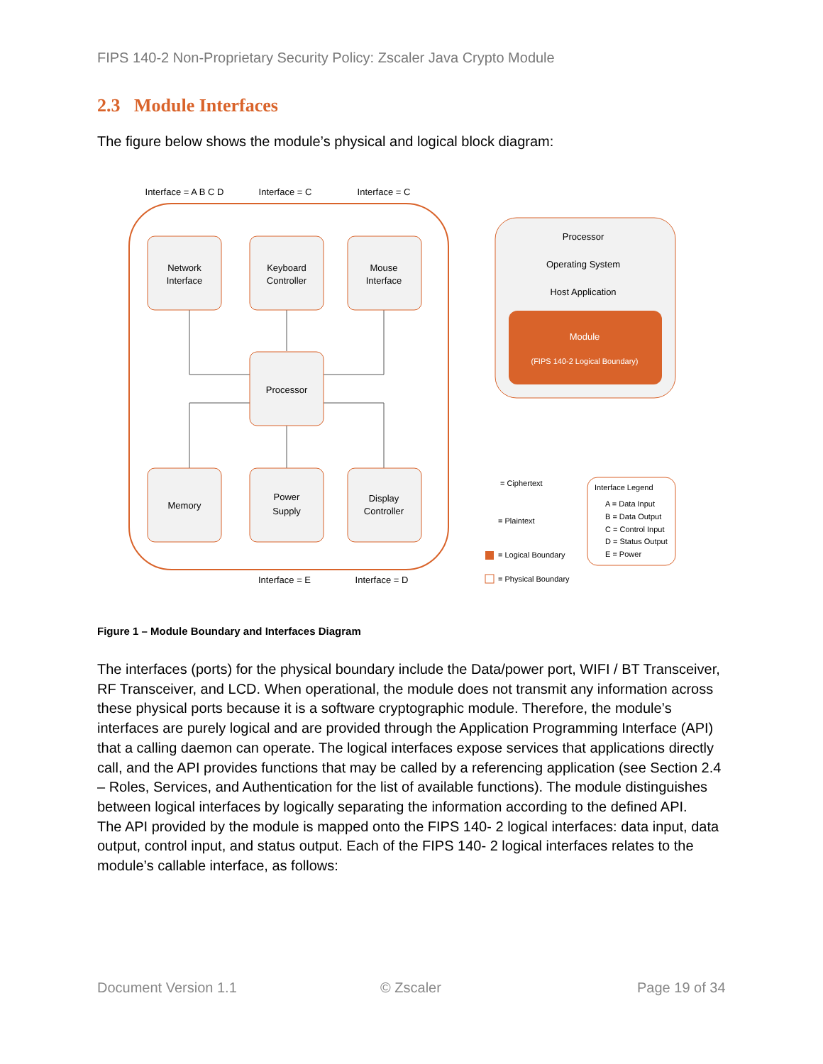FIPS 140-2 Non-Proprietary Security Policy: Zscaler Java Crypto Module
2.3 Module Interfaces
The figure below shows the module’s physical and logical block diagram:
Interface = A B C D
Interface = C
Interface = C
Network
Interface
Keyboard
Controller
Mouse
Interface
Processor
Memory
Power
Supply
Display
Controller
Interface = E
Interface = D
Processor
Operating System
Host Application
Module
(FIPS 140-2 Logical Boundary)
= Ciphertext
= Plaintext
= Logical Boundary
= Physical Boundary
Interface Legend
A = Data Input
B = Data Output
C = Control Input
D = Status Output
E = Power
Figure 1 – Module Boundary and Interfaces Diagram
The interfaces (ports) for the physical boundary include the Data/power port, WIFI / BT Transceiver, RF Transceiver, and LCD. When operational, the module does not transmit any information across these physical ports because it is a software cryptographic module. Therefore, the module’s interfaces are purely logical and are provided through the Application Programming Interface (API) that a calling daemon can operate. The logical interfaces expose services that applications directly call, and the API provides functions that may be called by a referencing application (see Section 2.4 – Roles, Services, and Authentication for the list of available functions). The module distinguishes between logical interfaces by logically separating the information according to the defined API.
The API provided by the module is mapped onto the FIPS 140- 2 logical interfaces: data input, data output, control input, and status output. Each of the FIPS 140- 2 logical interfaces relates to the module’s callable interface, as follows:
Document Version 1.1 © Zscaler Page 19 of 34